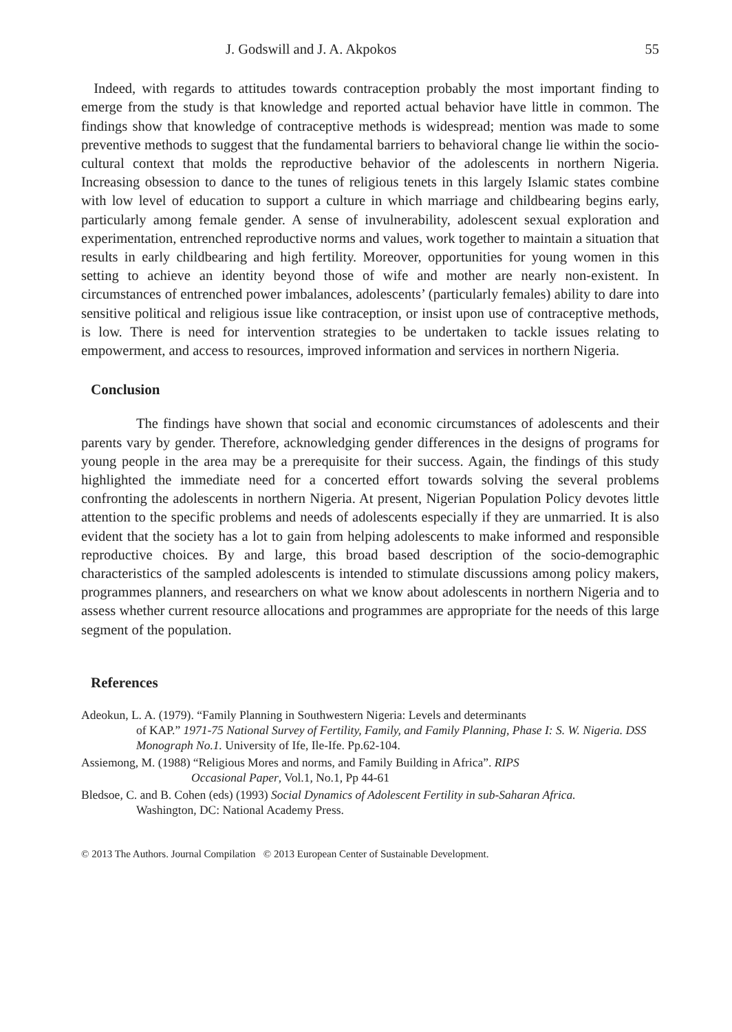J. Godswill and J. A. Akpokos 55
Indeed, with regards to attitudes towards contraception probably the most important finding to emerge from the study is that knowledge and reported actual behavior have little in common. The findings show that knowledge of contraceptive methods is widespread; mention was made to some preventive methods to suggest that the fundamental barriers to behavioral change lie within the socio-cultural context that molds the reproductive behavior of the adolescents in northern Nigeria. Increasing obsession to dance to the tunes of religious tenets in this largely Islamic states combine with low level of education to support a culture in which marriage and childbearing begins early, particularly among female gender. A sense of invulnerability, adolescent sexual exploration and experimentation, entrenched reproductive norms and values, work together to maintain a situation that results in early childbearing and high fertility. Moreover, opportunities for young women in this setting to achieve an identity beyond those of wife and mother are nearly non-existent. In circumstances of entrenched power imbalances, adolescents’ (particularly females) ability to dare into sensitive political and religious issue like contraception, or insist upon use of contraceptive methods, is low. There is need for intervention strategies to be undertaken to tackle issues relating to empowerment, and access to resources, improved information and services in northern Nigeria.
Conclusion
The findings have shown that social and economic circumstances of adolescents and their parents vary by gender. Therefore, acknowledging gender differences in the designs of programs for young people in the area may be a prerequisite for their success. Again, the findings of this study highlighted the immediate need for a concerted effort towards solving the several problems confronting the adolescents in northern Nigeria. At present, Nigerian Population Policy devotes little attention to the specific problems and needs of adolescents especially if they are unmarried. It is also evident that the society has a lot to gain from helping adolescents to make informed and responsible reproductive choices. By and large, this broad based description of the socio-demographic characteristics of the sampled adolescents is intended to stimulate discussions among policy makers, programmes planners, and researchers on what we know about adolescents in northern Nigeria and to assess whether current resource allocations and programmes are appropriate for the needs of this large segment of the population.
References
Adeokun, L. A. (1979). “Family Planning in Southwestern Nigeria: Levels and determinants
of KAP.” 1971-75 National Survey of Fertility, Family, and Family Planning, Phase I: S. W. Nigeria. DSS Monograph No.1. University of Ife, Ile-Ife. Pp.62-104.
Assiemong, M. (1988) “Religious Mores and norms, and Family Building in Africa”. RIPS
Occasional Paper, Vol.1, No.1, Pp 44-61
Bledsoe, C. and B. Cohen (eds) (1993) Social Dynamics of Adolescent Fertility in sub-Saharan Africa.
Washington, DC: National Academy Press.
© 2013 The Authors. Journal Compilation © 2013 European Center of Sustainable Development.